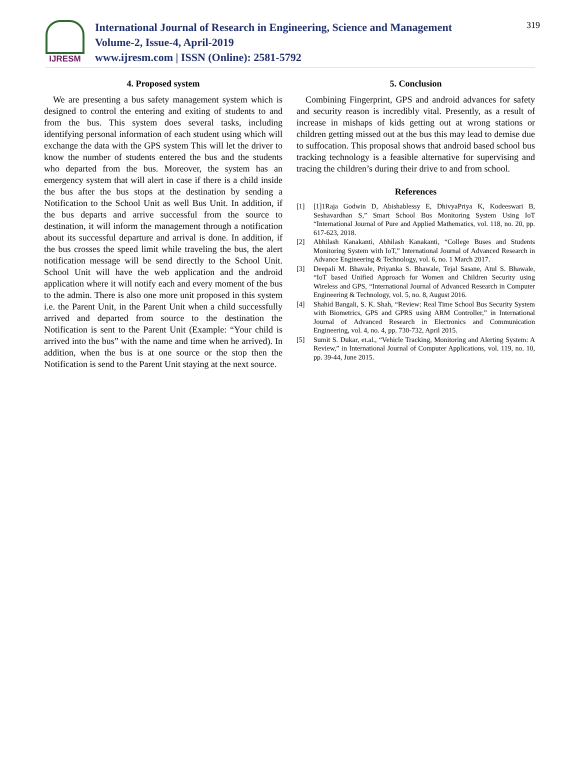IJRESM
International Journal of Research in Engineering, Science and Management
Volume-2, Issue-4, April-2019
www.ijresm.com | ISSN (Online): 2581-5792
319
4. Proposed system
We are presenting a bus safety management system which is designed to control the entering and exiting of students to and from the bus. This system does several tasks, including identifying personal information of each student using which will exchange the data with the GPS system This will let the driver to know the number of students entered the bus and the students who departed from the bus. Moreover, the system has an emergency system that will alert in case if there is a child inside the bus after the bus stops at the destination by sending a Notification to the School Unit as well Bus Unit. In addition, if the bus departs and arrive successful from the source to destination, it will inform the management through a notification about its successful departure and arrival is done. In addition, if the bus crosses the speed limit while traveling the bus, the alert notification message will be send directly to the School Unit. School Unit will have the web application and the android application where it will notify each and every moment of the bus to the admin. There is also one more unit proposed in this system i.e. the Parent Unit, in the Parent Unit when a child successfully arrived and departed from source to the destination the Notification is sent to the Parent Unit (Example: “Your child is arrived into the bus” with the name and time when he arrived). In addition, when the bus is at one source or the stop then the Notification is send to the Parent Unit staying at the next source.
5. Conclusion
Combining Fingerprint, GPS and android advances for safety and security reason is incredibly vital. Presently, as a result of increase in mishaps of kids getting out at wrong stations or children getting missed out at the bus this may lead to demise due to suffocation. This proposal shows that android based school bus tracking technology is a feasible alternative for supervising and tracing the children’s during their drive to and from school.
References
[1] [1]1Raja Godwin D, Abishablessy E, DhivyaPriya K, Kodeeswari B, Seshavardhan S,” Smart School Bus Monitoring System Using IoT “International Journal of Pure and Applied Mathematics, vol. 118, no. 20, pp. 617-623, 2018.
[2] Abhilash Kanakanti, Abhilash Kanakanti, “College Buses and Students Monitoring System with IoT,” International Journal of Advanced Research in Advance Engineering & Technology, vol. 6, no. 1 March 2017.
[3] Deepali M. Bhavale, Priyanka S. Bhawale, Tejal Sasane, Atul S. Bhawale, “IoT based Unified Approach for Women and Children Security using Wireless and GPS, “International Journal of Advanced Research in Computer Engineering & Technology, vol. 5, no. 8, August 2016.
[4] Shahid Bangali, S. K. Shah, “Review: Real Time School Bus Security System with Biometrics, GPS and GPRS using ARM Controller,” in International Journal of Advanced Research in Electronics and Communication Engineering, vol. 4, no. 4, pp. 730-732, April 2015.
[5] Sumit S. Dukar, et.al., “Vehicle Tracking, Monitoring and Alerting System: A Review,” in International Journal of Computer Applications, vol. 119, no. 10, pp. 39-44, June 2015.